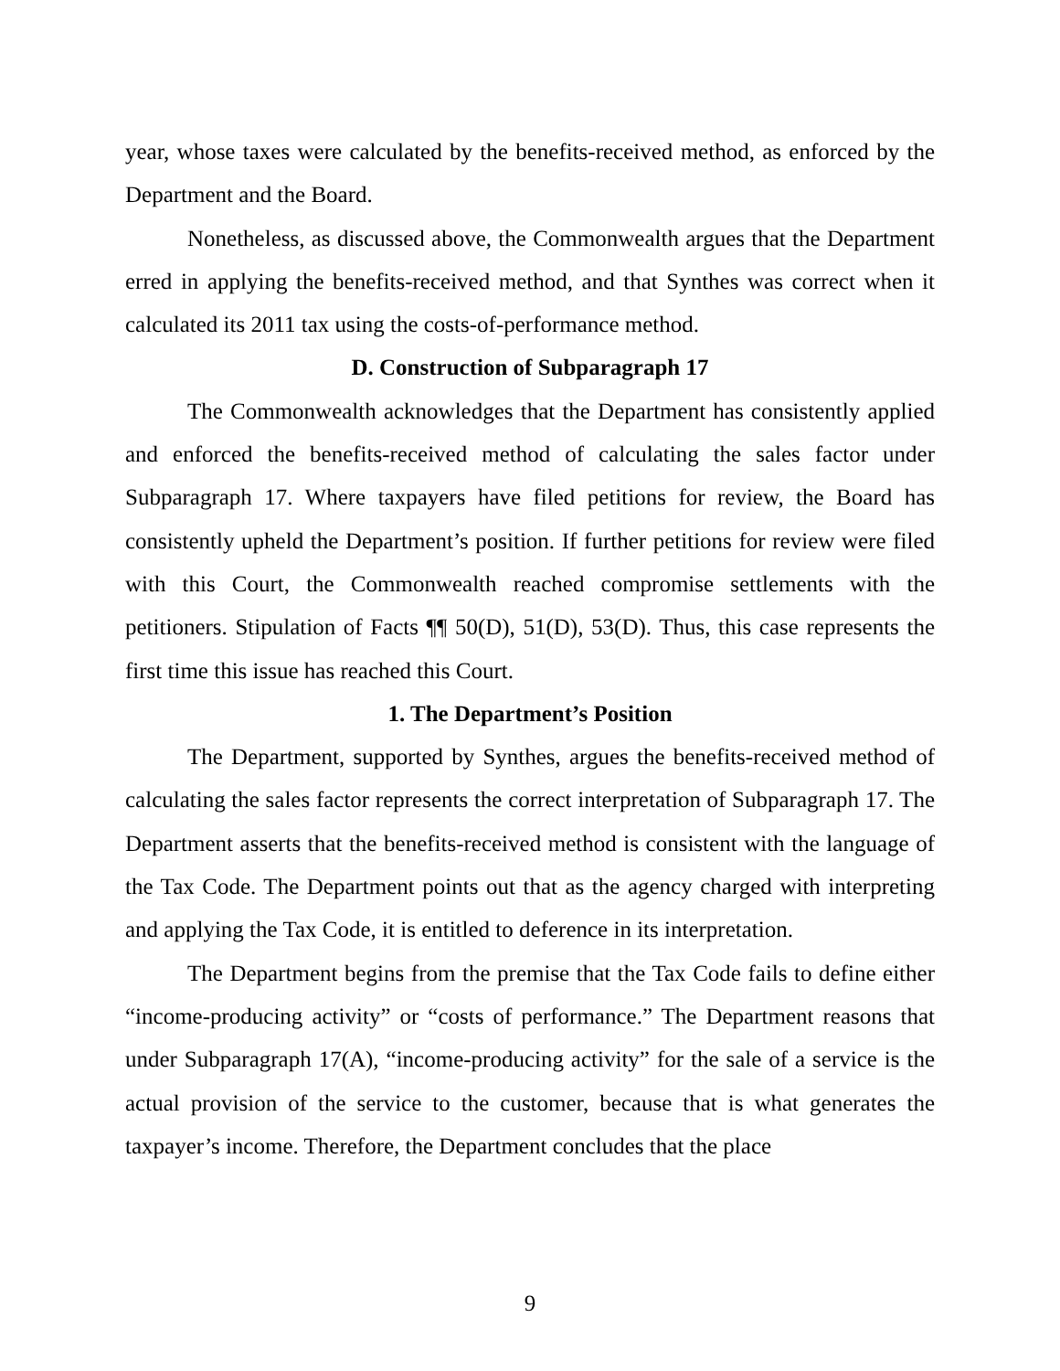year, whose taxes were calculated by the benefits-received method, as enforced by the Department and the Board.
Nonetheless, as discussed above, the Commonwealth argues that the Department erred in applying the benefits-received method, and that Synthes was correct when it calculated its 2011 tax using the costs-of-performance method.
D. Construction of Subparagraph 17
The Commonwealth acknowledges that the Department has consistently applied and enforced the benefits-received method of calculating the sales factor under Subparagraph 17. Where taxpayers have filed petitions for review, the Board has consistently upheld the Department’s position. If further petitions for review were filed with this Court, the Commonwealth reached compromise settlements with the petitioners. Stipulation of Facts ¶¶ 50(D), 51(D), 53(D). Thus, this case represents the first time this issue has reached this Court.
1. The Department’s Position
The Department, supported by Synthes, argues the benefits-received method of calculating the sales factor represents the correct interpretation of Subparagraph 17. The Department asserts that the benefits-received method is consistent with the language of the Tax Code. The Department points out that as the agency charged with interpreting and applying the Tax Code, it is entitled to deference in its interpretation.
The Department begins from the premise that the Tax Code fails to define either “income-producing activity” or “costs of performance.” The Department reasons that under Subparagraph 17(A), “income-producing activity” for the sale of a service is the actual provision of the service to the customer, because that is what generates the taxpayer’s income. Therefore, the Department concludes that the place
9